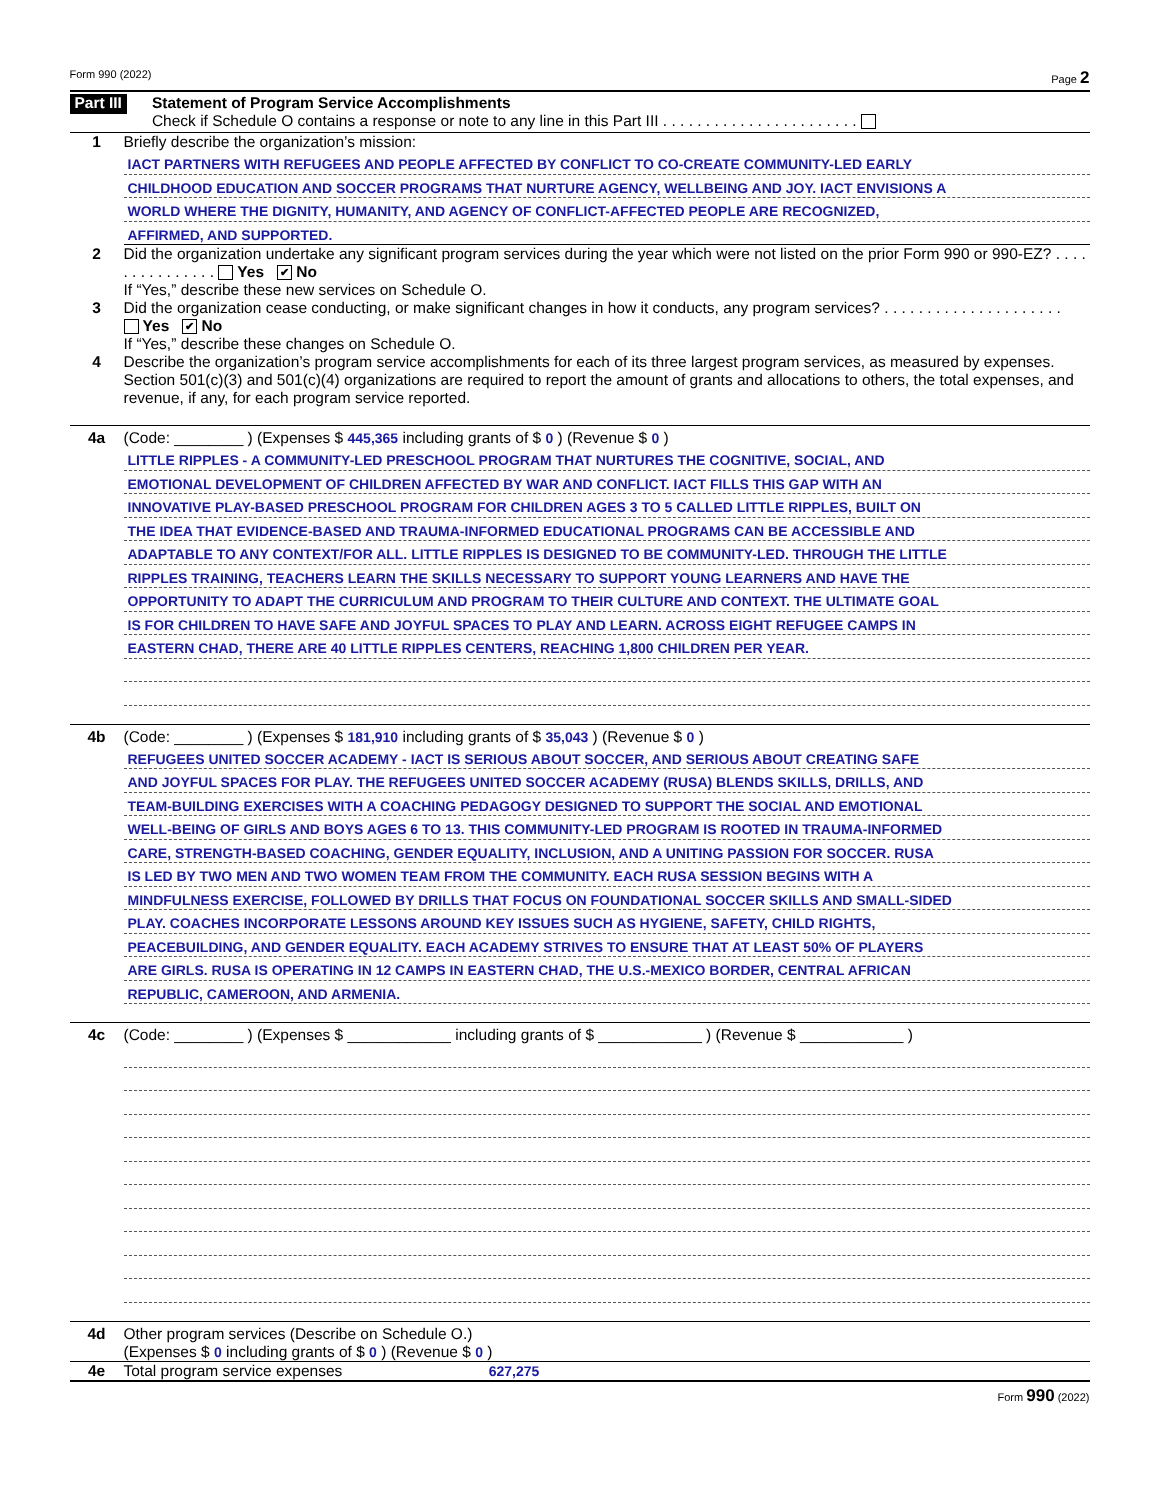Form 990 (2022) Page 2
Part III
Statement of Program Service Accomplishments
Check if Schedule O contains a response or note to any line in this Part III . . . . . . . . . . . . . . . . . . . . . . .
1 Briefly describe the organization’s mission:
IACT PARTNERS WITH REFUGEES AND PEOPLE AFFECTED BY CONFLICT TO CO-CREATE COMMUNITY-LED EARLY
CHILDHOOD EDUCATION AND SOCCER PROGRAMS THAT NURTURE AGENCY, WELLBEING AND JOY. IACT ENVISIONS A
WORLD WHERE THE DIGNITY, HUMANITY, AND AGENCY OF CONFLICT-AFFECTED PEOPLE ARE RECOGNIZED,
AFFIRMED, AND SUPPORTED.
2 Did the organization undertake any significant program services during the year which were not listed on the prior Form 990 or 990-EZ? . . . . . . . . . . . . . . . Yes ✔ No
If “Yes,” describe these new services on Schedule O.
3 Did the organization cease conducting, or make significant changes in how it conducts, any program services? . . . . . . . . . . . . . . . . . . . . . Yes ✔ No
If “Yes,” describe these changes on Schedule O.
4 Describe the organization’s program service accomplishments for each of its three largest program services, as measured by expenses. Section 501(c)(3) and 501(c)(4) organizations are required to report the amount of grants and allocations to others, the total expenses, and revenue, if any, for each program service reported.
4a (Code: ________ ) (Expenses $ 445,365 including grants of $ 0 ) (Revenue $ 0 )
LITTLE RIPPLES - A COMMUNITY-LED PRESCHOOL PROGRAM THAT NURTURES THE COGNITIVE, SOCIAL, AND
EMOTIONAL DEVELOPMENT OF CHILDREN AFFECTED BY WAR AND CONFLICT. IACT FILLS THIS GAP WITH AN
INNOVATIVE PLAY-BASED PRESCHOOL PROGRAM FOR CHILDREN AGES 3 TO 5 CALLED LITTLE RIPPLES, BUILT ON
THE IDEA THAT EVIDENCE-BASED AND TRAUMA-INFORMED EDUCATIONAL PROGRAMS CAN BE ACCESSIBLE AND
ADAPTABLE TO ANY CONTEXT/FOR ALL. LITTLE RIPPLES IS DESIGNED TO BE COMMUNITY-LED. THROUGH THE LITTLE
RIPPLES TRAINING, TEACHERS LEARN THE SKILLS NECESSARY TO SUPPORT YOUNG LEARNERS AND HAVE THE
OPPORTUNITY TO ADAPT THE CURRICULUM AND PROGRAM TO THEIR CULTURE AND CONTEXT. THE ULTIMATE GOAL
IS FOR CHILDREN TO HAVE SAFE AND JOYFUL SPACES TO PLAY AND LEARN. ACROSS EIGHT REFUGEE CAMPS IN
EASTERN CHAD, THERE ARE 40 LITTLE RIPPLES CENTERS, REACHING 1,800 CHILDREN PER YEAR.
4b (Code: ________ ) (Expenses $ 181,910 including grants of $ 35,043 ) (Revenue $ 0 )
REFUGEES UNITED SOCCER ACADEMY - IACT IS SERIOUS ABOUT SOCCER, AND SERIOUS ABOUT CREATING SAFE
AND JOYFUL SPACES FOR PLAY. THE REFUGEES UNITED SOCCER ACADEMY (RUSA) BLENDS SKILLS, DRILLS, AND
TEAM-BUILDING EXERCISES WITH A COACHING PEDAGOGY DESIGNED TO SUPPORT THE SOCIAL AND EMOTIONAL
WELL-BEING OF GIRLS AND BOYS AGES 6 TO 13. THIS COMMUNITY-LED PROGRAM IS ROOTED IN TRAUMA-INFORMED
CARE, STRENGTH-BASED COACHING, GENDER EQUALITY, INCLUSION, AND A UNITING PASSION FOR SOCCER. RUSA
IS LED BY TWO MEN AND TWO WOMEN TEAM FROM THE COMMUNITY. EACH RUSA SESSION BEGINS WITH A
MINDFULNESS EXERCISE, FOLLOWED BY DRILLS THAT FOCUS ON FOUNDATIONAL SOCCER SKILLS AND SMALL-SIDED
PLAY. COACHES INCORPORATE LESSONS AROUND KEY ISSUES SUCH AS HYGIENE, SAFETY, CHILD RIGHTS,
PEACEBUILDING, AND GENDER EQUALITY. EACH ACADEMY STRIVES TO ENSURE THAT AT LEAST 50% OF PLAYERS
ARE GIRLS. RUSA IS OPERATING IN 12 CAMPS IN EASTERN CHAD, THE U.S.-MEXICO BORDER, CENTRAL AFRICAN
REPUBLIC, CAMEROON, AND ARMENIA.
4c (Code: ________ ) (Expenses $ ____________ including grants of $ ____________ ) (Revenue $ ____________ )
4d Other program services (Describe on Schedule O.)
(Expenses $ 0 including grants of $ 0 ) (Revenue $ 0 )
4e Total program service expenses 627,275
Form 990 (2022)